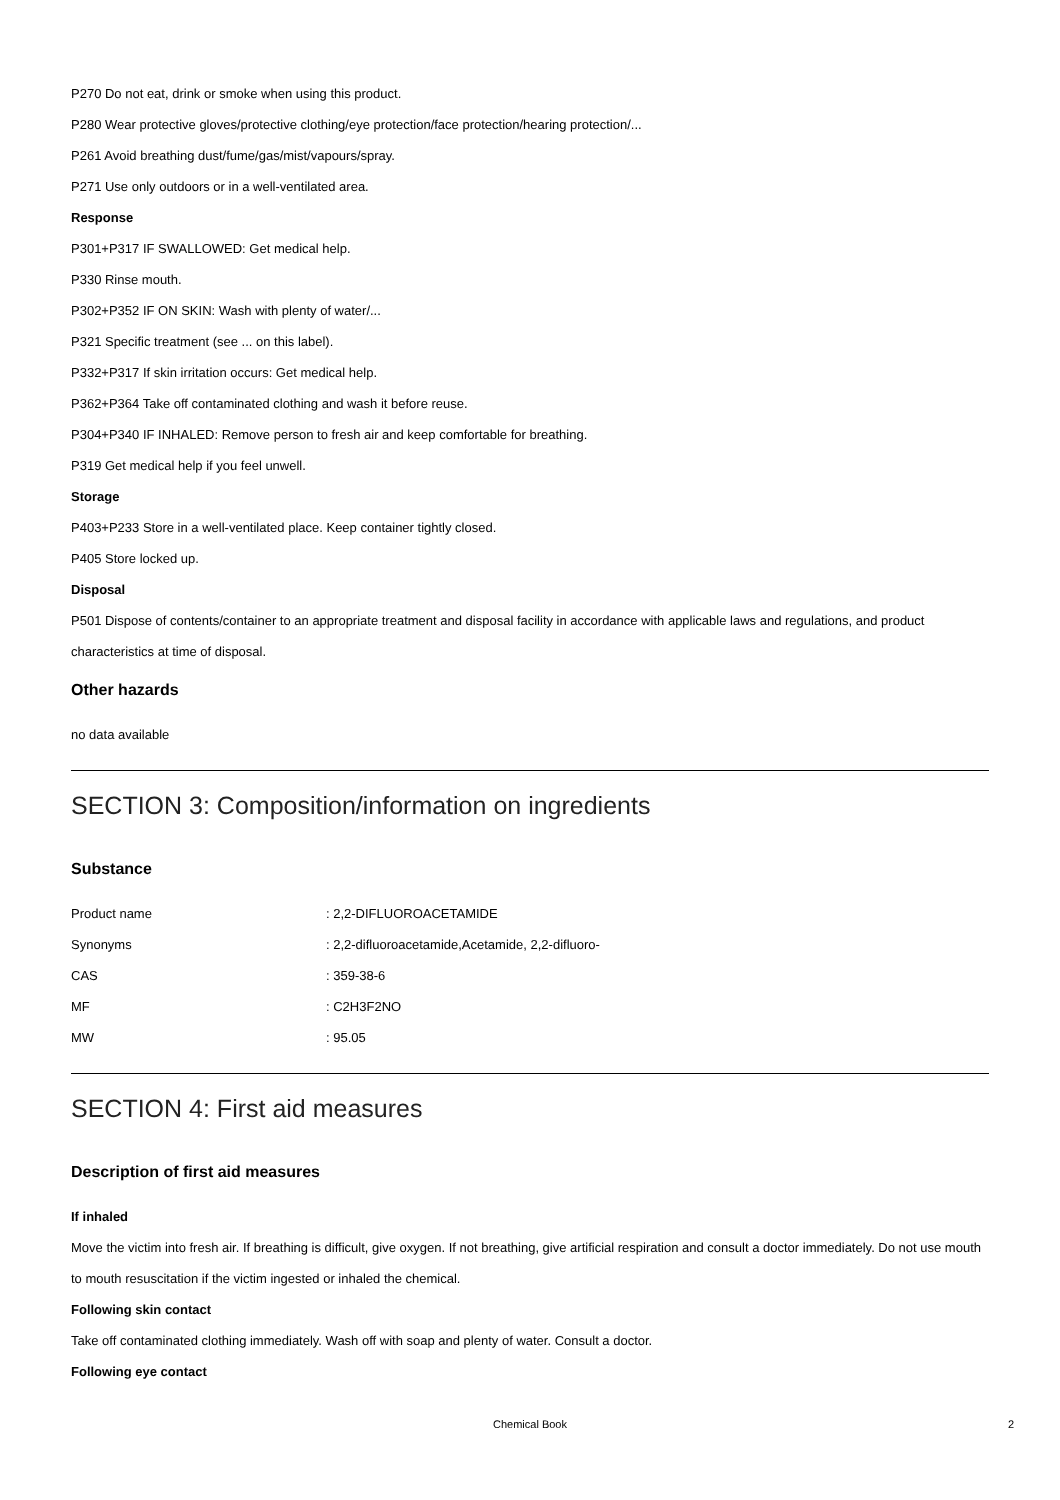P270 Do not eat, drink or smoke when using this product.
P280 Wear protective gloves/protective clothing/eye protection/face protection/hearing protection/...
P261 Avoid breathing dust/fume/gas/mist/vapours/spray.
P271 Use only outdoors or in a well-ventilated area.
Response
P301+P317 IF SWALLOWED: Get medical help.
P330 Rinse mouth.
P302+P352 IF ON SKIN: Wash with plenty of water/...
P321 Specific treatment (see ... on this label).
P332+P317 If skin irritation occurs: Get medical help.
P362+P364 Take off contaminated clothing and wash it before reuse.
P304+P340 IF INHALED: Remove person to fresh air and keep comfortable for breathing.
P319 Get medical help if you feel unwell.
Storage
P403+P233 Store in a well-ventilated place. Keep container tightly closed.
P405 Store locked up.
Disposal
P501 Dispose of contents/container to an appropriate treatment and disposal facility in accordance with applicable laws and regulations, and product characteristics at time of disposal.
Other hazards
no data available
SECTION 3: Composition/information on ingredients
Substance
| Product name | : 2,2-DIFLUOROACETAMIDE |
| Synonyms | : 2,2-difluoroacetamide,Acetamide, 2,2-difluoro- |
| CAS | : 359-38-6 |
| MF | : C2H3F2NO |
| MW | : 95.05 |
SECTION 4: First aid measures
Description of first aid measures
If inhaled
Move the victim into fresh air. If breathing is difficult, give oxygen. If not breathing, give artificial respiration and consult a doctor immediately. Do not use mouth to mouth resuscitation if the victim ingested or inhaled the chemical.
Following skin contact
Take off contaminated clothing immediately. Wash off with soap and plenty of water. Consult a doctor.
Following eye contact
Chemical Book 2